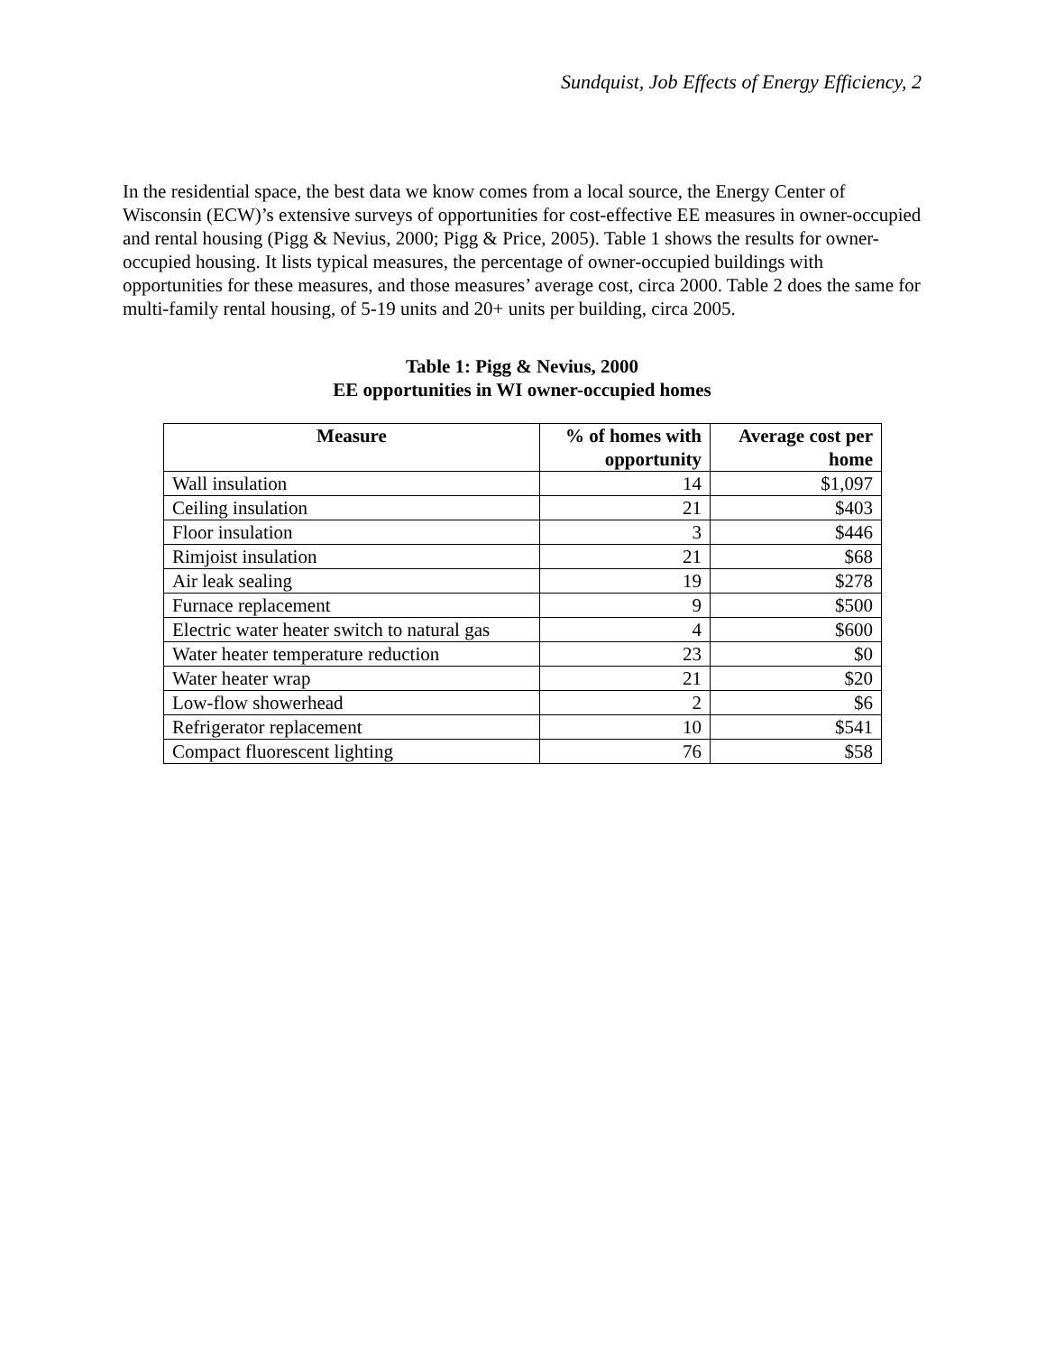Sundquist, Job Effects of Energy Efficiency, 2
In the residential space, the best data we know comes from a local source, the Energy Center of Wisconsin (ECW)’s extensive surveys of opportunities for cost-effective EE measures in owner-occupied and rental housing (Pigg & Nevius, 2000; Pigg & Price, 2005). Table 1 shows the results for owner-occupied housing. It lists typical measures, the percentage of owner-occupied buildings with opportunities for these measures, and those measures’ average cost, circa 2000. Table 2 does the same for multi-family rental housing, of 5-19 units and 20+ units per building, circa 2005.
Table 1: Pigg & Nevius, 2000
EE opportunities in WI owner-occupied homes
| Measure | % of homes with opportunity | Average cost per home |
| --- | --- | --- |
| Wall insulation | 14 | $1,097 |
| Ceiling insulation | 21 | $403 |
| Floor insulation | 3 | $446 |
| Rimjoist insulation | 21 | $68 |
| Air leak sealing | 19 | $278 |
| Furnace replacement | 9 | $500 |
| Electric water heater switch to natural gas | 4 | $600 |
| Water heater temperature reduction | 23 | $0 |
| Water heater wrap | 21 | $20 |
| Low-flow showerhead | 2 | $6 |
| Refrigerator replacement | 10 | $541 |
| Compact fluorescent lighting | 76 | $58 |